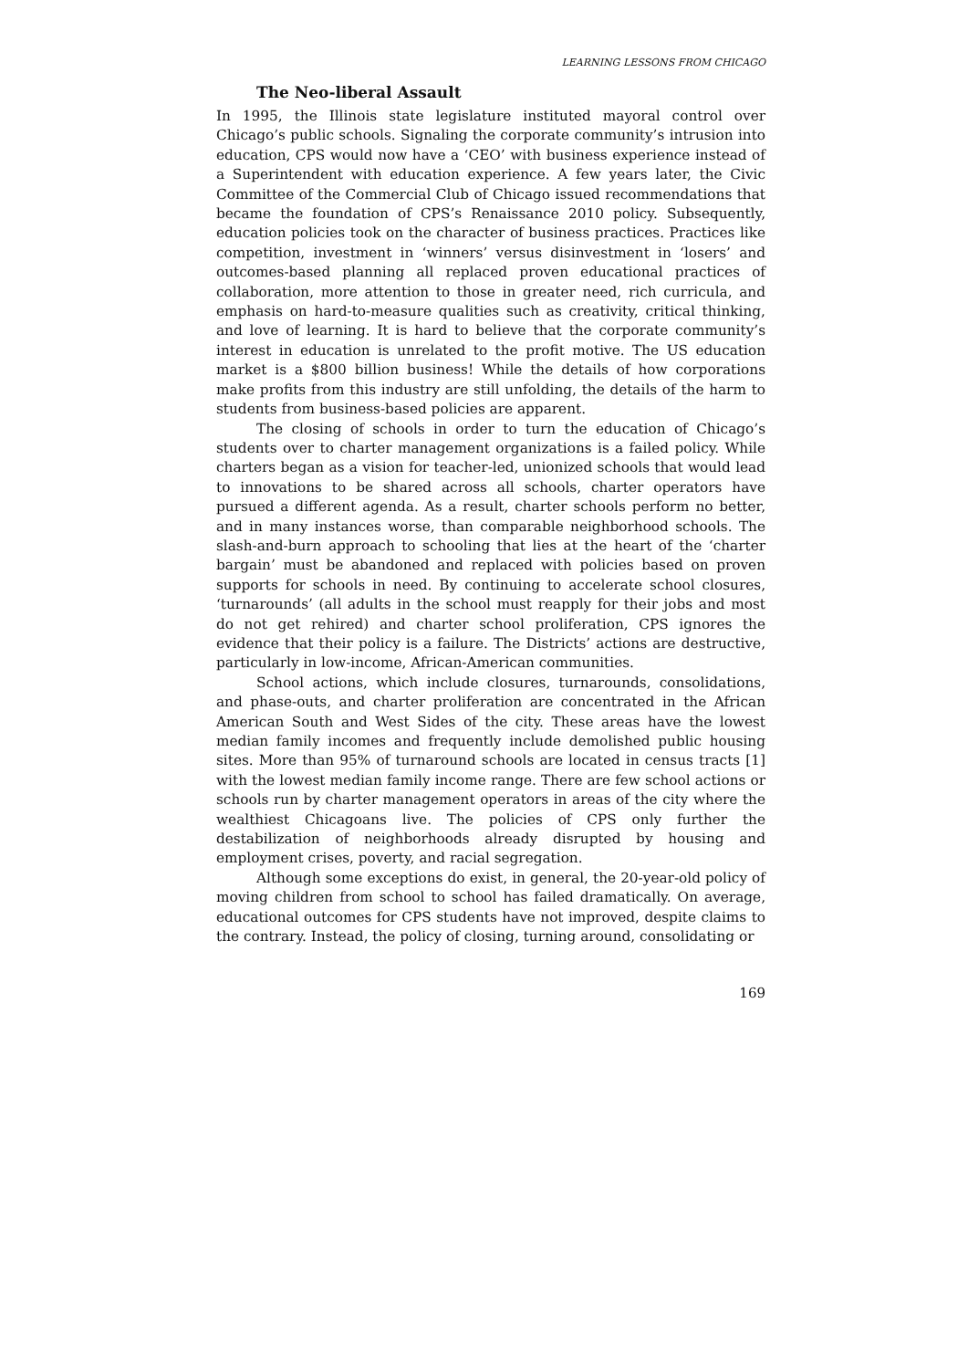LEARNING LESSONS FROM CHICAGO
The Neo-liberal Assault
In 1995, the Illinois state legislature instituted mayoral control over Chicago’s public schools. Signaling the corporate community’s intrusion into education, CPS would now have a ‘CEO’ with business experience instead of a Superintendent with education experience. A few years later, the Civic Committee of the Commercial Club of Chicago issued recommendations that became the foundation of CPS’s Renaissance 2010 policy. Subsequently, education policies took on the character of business practices. Practices like competition, investment in ‘winners’ versus disinvestment in ‘losers’ and outcomes-based planning all replaced proven educational practices of collaboration, more attention to those in greater need, rich curricula, and emphasis on hard-to-measure qualities such as creativity, critical thinking, and love of learning. It is hard to believe that the corporate community’s interest in education is unrelated to the profit motive. The US education market is a $800 billion business! While the details of how corporations make profits from this industry are still unfolding, the details of the harm to students from business-based policies are apparent.
The closing of schools in order to turn the education of Chicago’s students over to charter management organizations is a failed policy. While charters began as a vision for teacher-led, unionized schools that would lead to innovations to be shared across all schools, charter operators have pursued a different agenda. As a result, charter schools perform no better, and in many instances worse, than comparable neighborhood schools. The slash-and-burn approach to schooling that lies at the heart of the ‘charter bargain’ must be abandoned and replaced with policies based on proven supports for schools in need. By continuing to accelerate school closures, ‘turnarounds’ (all adults in the school must reapply for their jobs and most do not get rehired) and charter school proliferation, CPS ignores the evidence that their policy is a failure. The Districts’ actions are destructive, particularly in low-income, African-American communities.
School actions, which include closures, turnarounds, consolidations, and phase-outs, and charter proliferation are concentrated in the African American South and West Sides of the city. These areas have the lowest median family incomes and frequently include demolished public housing sites. More than 95% of turnaround schools are located in census tracts [1] with the lowest median family income range. There are few school actions or schools run by charter management operators in areas of the city where the wealthiest Chicagoans live. The policies of CPS only further the destabilization of neighborhoods already disrupted by housing and employment crises, poverty, and racial segregation.
Although some exceptions do exist, in general, the 20-year-old policy of moving children from school to school has failed dramatically. On average, educational outcomes for CPS students have not improved, despite claims to the contrary. Instead, the policy of closing, turning around, consolidating or
169